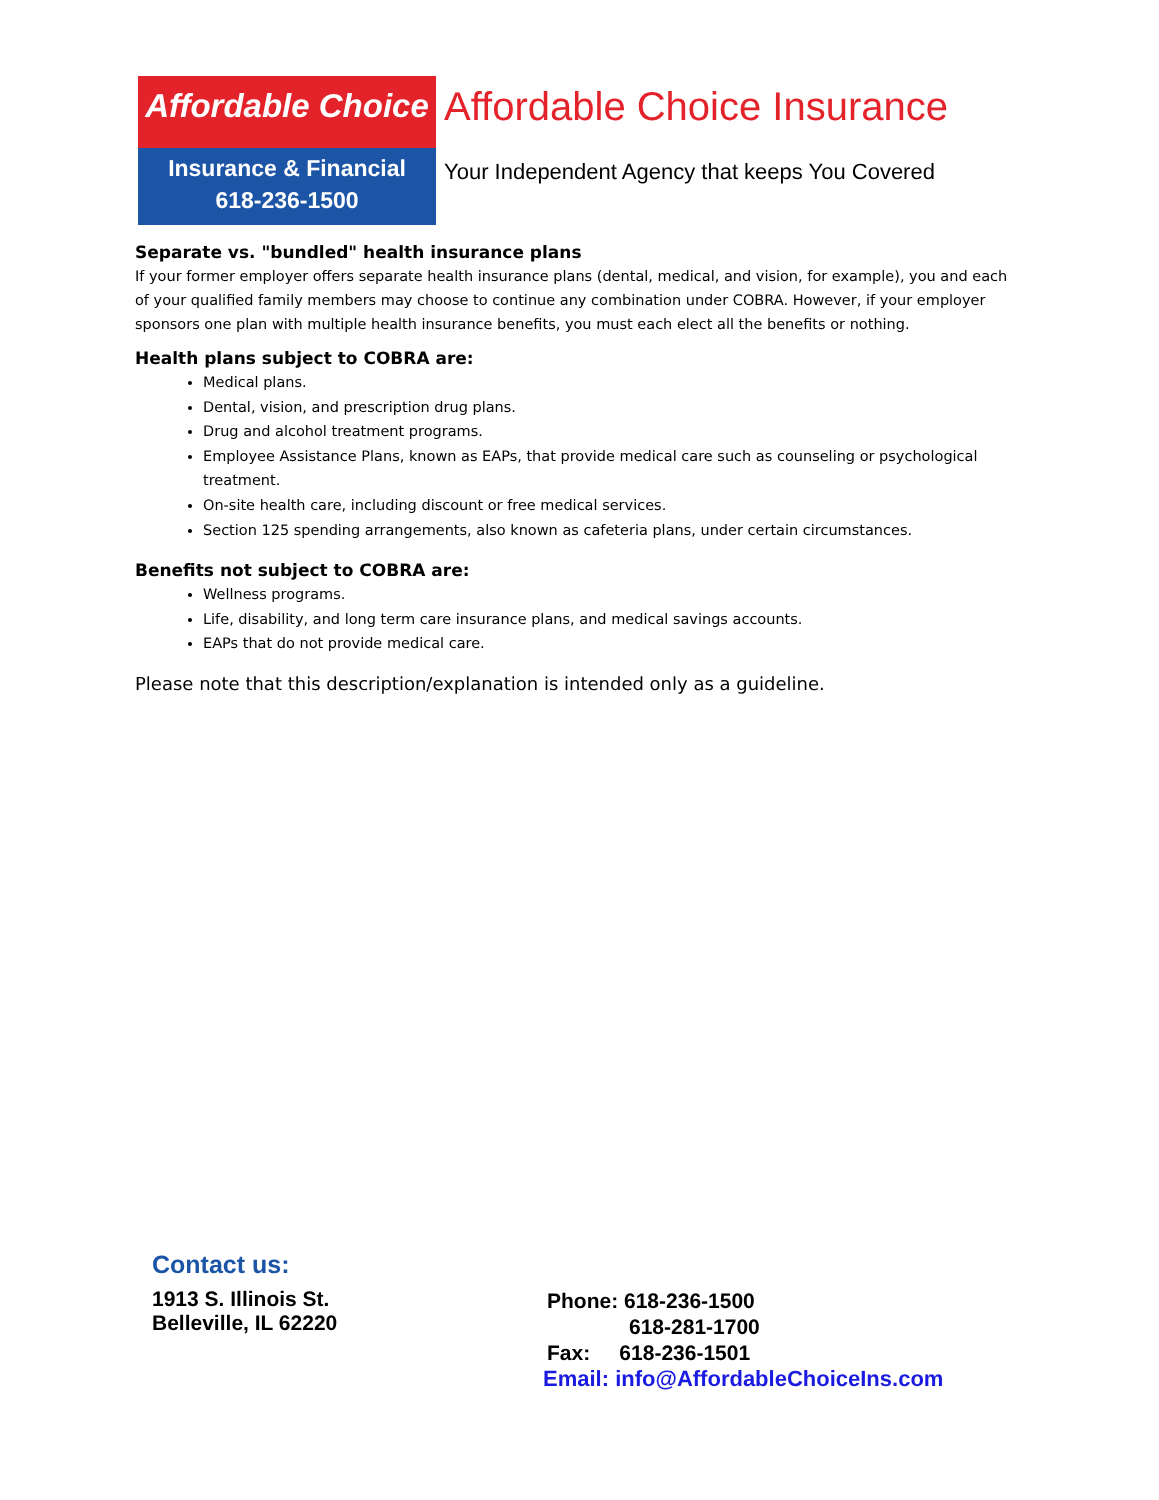Affordable Choice
Insurance & Financial
618-236-1500
Affordable Choice Insurance
Your Independent Agency that keeps You Covered
Separate vs. "bundled" health insurance plans
If your former employer offers separate health insurance plans (dental, medical, and vision, for example), you and each of your qualified family members may choose to continue any combination under COBRA. However, if your employer sponsors one plan with multiple health insurance benefits, you must each elect all the benefits or nothing.
Health plans subject to COBRA are:
Medical plans.
Dental, vision, and prescription drug plans.
Drug and alcohol treatment programs.
Employee Assistance Plans, known as EAPs, that provide medical care such as counseling or psychological treatment.
On-site health care, including discount or free medical services.
Section 125 spending arrangements, also known as cafeteria plans, under certain circumstances.
Benefits not subject to COBRA are:
Wellness programs.
Life, disability, and long term care insurance plans, and medical savings accounts.
EAPs that do not provide medical care.
Please note that this description/explanation is intended only as a guideline.
Contact us:
1913 S. Illinois St.
Belleville, IL 62220
Phone: 618-236-1500
618-281-1700
Fax: 618-236-1501
Email: info@AffordableChoiceIns.com